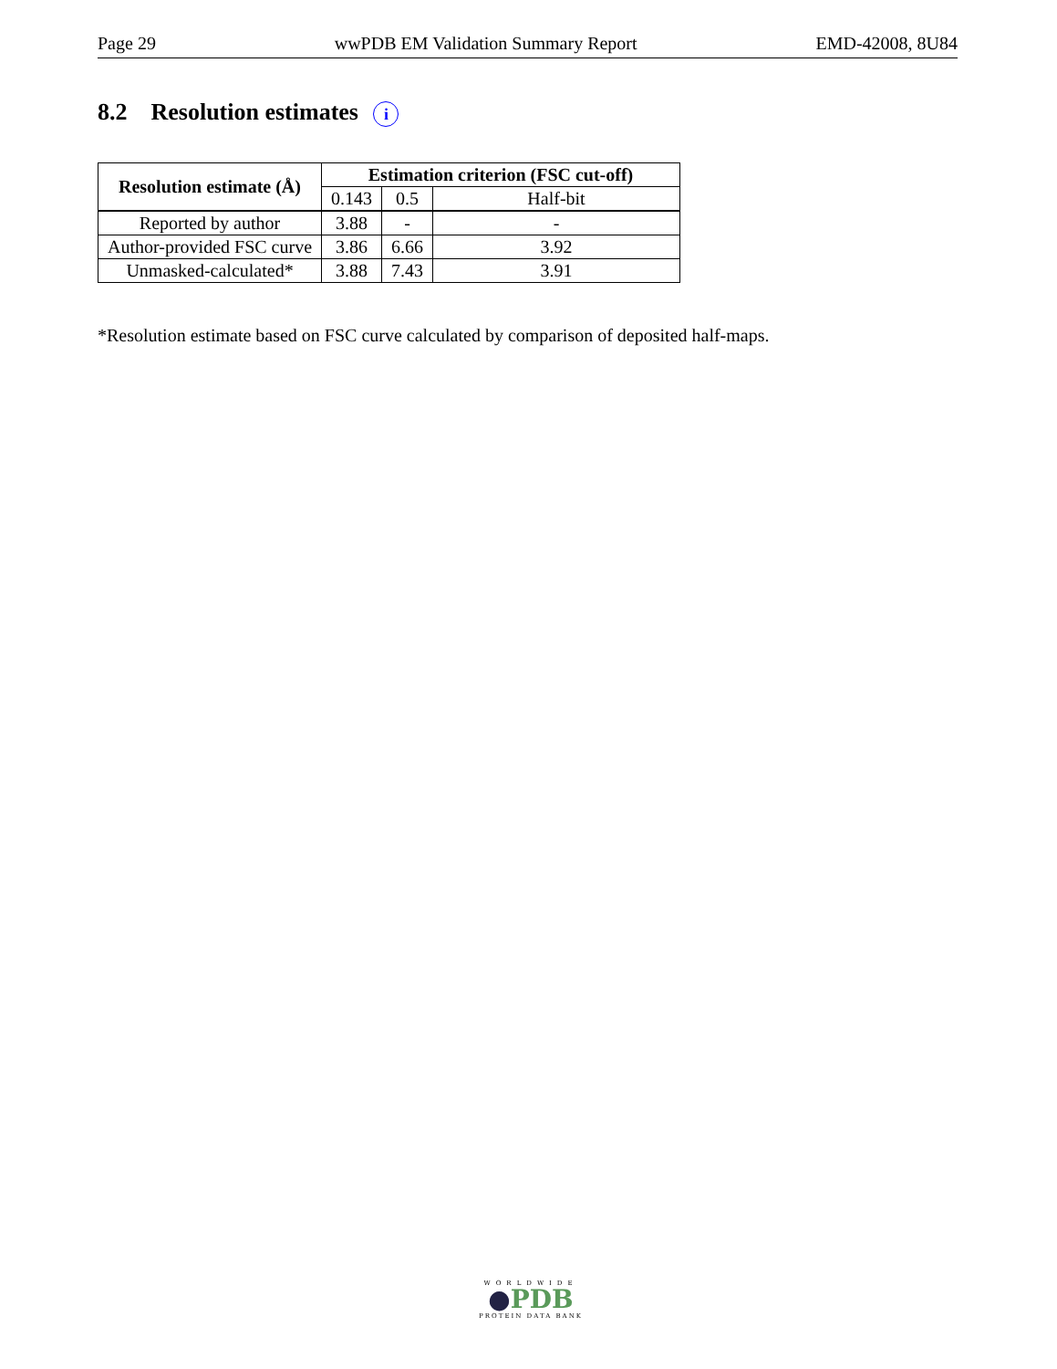Page 29 wwPDB EM Validation Summary Report EMD-42008, 8U84
8.2 Resolution estimates i
| Resolution estimate (Å) | Estimation criterion (FSC cut-off) | | |
| --- | --- | --- | --- |
| | 0.143 | 0.5 | Half-bit |
| Reported by author | 3.88 | - | - |
| Author-provided FSC curve | 3.86 | 6.66 | 3.92 |
| Unmasked-calculated* | 3.88 | 7.43 | 3.91 |
*Resolution estimate based on FSC curve calculated by comparison of deposited half-maps.
WORLDWIDE
●PDB
PROTEIN DATA BANK